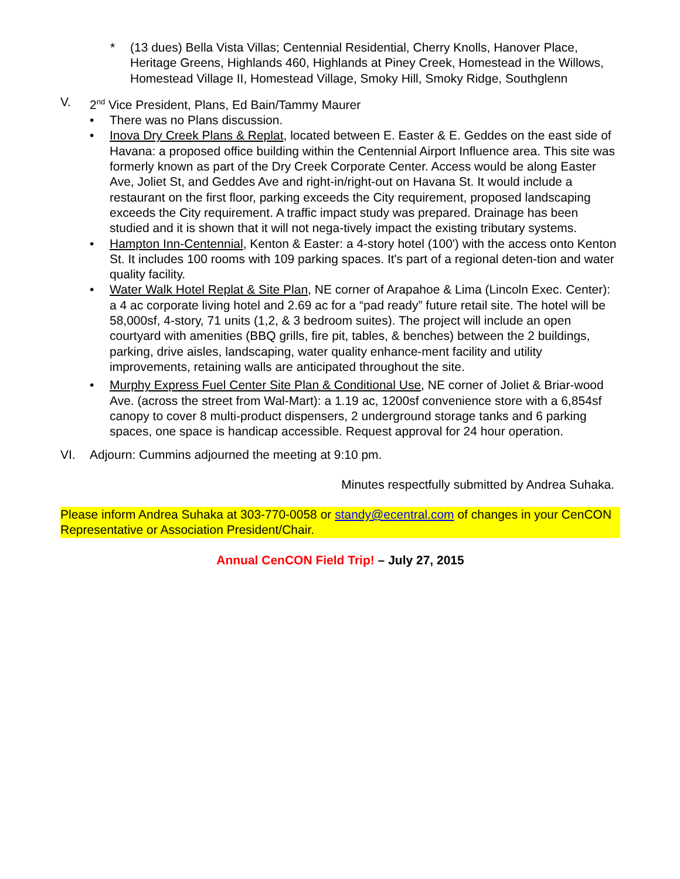* (13 dues) Bella Vista Villas; Centennial Residential, Cherry Knolls, Hanover Place, Heritage Greens, Highlands 460, Highlands at Piney Creek, Homestead in the Willows, Homestead Village II, Homestead Village, Smoky Hill, Smoky Ridge, Southglenn
V. 2<sup>nd</sup> Vice President, Plans, Ed Bain/Tammy Maurer
• There was no Plans discussion.
• Inova Dry Creek Plans & Replat, located between E. Easter & E. Geddes on the east side of Havana: a proposed office building within the Centennial Airport Influence area. This site was formerly known as part of the Dry Creek Corporate Center. Access would be along Easter Ave, Joliet St, and Geddes Ave and right-in/right-out on Havana St. It would include a restaurant on the first floor, parking exceeds the City requirement, proposed landscaping exceeds the City requirement. A traffic impact study was prepared. Drainage has been studied and it is shown that it will not nega-tively impact the existing tributary systems.
• Hampton Inn-Centennial, Kenton & Easter: a 4-story hotel (100') with the access onto Kenton St. It includes 100 rooms with 109 parking spaces. It's part of a regional deten-tion and water quality facility.
• Water Walk Hotel Replat & Site Plan, NE corner of Arapahoe & Lima (Lincoln Exec. Center): a 4 ac corporate living hotel and 2.69 ac for a “pad ready” future retail site. The hotel will be 58,000sf, 4-story, 71 units (1,2, & 3 bedroom suites). The project will include an open courtyard with amenities (BBQ grills, fire pit, tables, & benches) between the 2 buildings, parking, drive aisles, landscaping, water quality enhance-ment facility and utility improvements, retaining walls are anticipated throughout the site.
• Murphy Express Fuel Center Site Plan & Conditional Use, NE corner of Joliet & Briar-wood Ave. (across the street from Wal-Mart): a 1.19 ac, 1200sf convenience store with a 6,854sf canopy to cover 8 multi-product dispensers, 2 underground storage tanks and 6 parking spaces, one space is handicap accessible. Request approval for 24 hour operation.
VI. Adjourn: Cummins adjourned the meeting at 9:10 pm.
Minutes respectfully submitted by Andrea Suhaka.
Please inform Andrea Suhaka at 303-770-0058 or standy@ecentral.com of changes in your CenCON Representative or Association President/Chair.
Annual CenCON Field Trip! – July 27, 2015